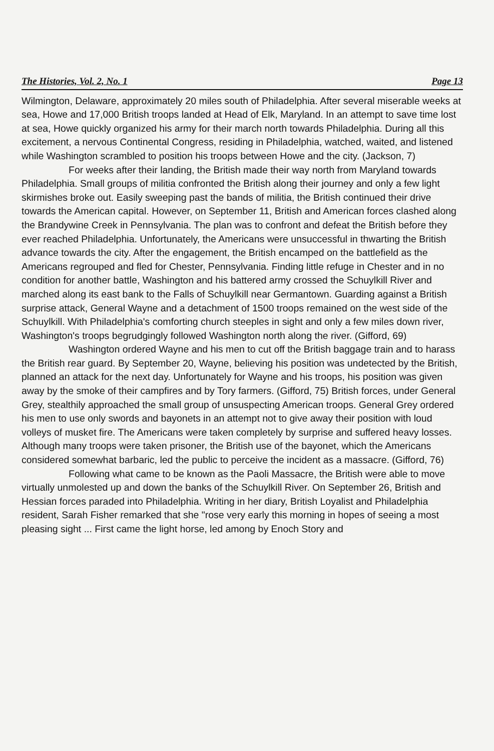The Histories, Vol. 2, No. 1 Page 13
Wilmington, Delaware, approximately 20 miles south of Philadelphia. After several miserable weeks at sea, Howe and 17,000 British troops landed at Head of Elk, Maryland. In an attempt to save time lost at sea, Howe quickly organized his army for their march north towards Philadelphia. During all this excitement, a nervous Continental Congress, residing in Philadelphia, watched, waited, and listened while Washington scrambled to position his troops between Howe and the city. (Jackson, 7)
For weeks after their landing, the British made their way north from Maryland towards Philadelphia. Small groups of militia confronted the British along their journey and only a few light skirmishes broke out. Easily sweeping past the bands of militia, the British continued their drive towards the American capital. However, on September 11, British and American forces clashed along the Brandywine Creek in Pennsylvania. The plan was to confront and defeat the British before they ever reached Philadelphia. Unfortunately, the Americans were unsuccessful in thwarting the British advance towards the city. After the engagement, the British encamped on the battlefield as the Americans regrouped and fled for Chester, Pennsylvania. Finding little refuge in Chester and in no condition for another battle, Washington and his battered army crossed the Schuylkill River and marched along its east bank to the Falls of Schuylkill near Germantown. Guarding against a British surprise attack, General Wayne and a detachment of 1500 troops remained on the west side of the Schuylkill. With Philadelphia's comforting church steeples in sight and only a few miles down river, Washington's troops begrudgingly followed Washington north along the river. (Gifford, 69)
Washington ordered Wayne and his men to cut off the British baggage train and to harass the British rear guard. By September 20, Wayne, believing his position was undetected by the British, planned an attack for the next day. Unfortunately for Wayne and his troops, his position was given away by the smoke of their campfires and by Tory farmers. (Gifford, 75) British forces, under General Grey, stealthily approached the small group of unsuspecting American troops. General Grey ordered his men to use only swords and bayonets in an attempt not to give away their position with loud volleys of musket fire. The Americans were taken completely by surprise and suffered heavy losses. Although many troops were taken prisoner, the British use of the bayonet, which the Americans considered somewhat barbaric, led the public to perceive the incident as a massacre. (Gifford, 76)
Following what came to be known as the Paoli Massacre, the British were able to move virtually unmolested up and down the banks of the Schuylkill River. On September 26, British and Hessian forces paraded into Philadelphia. Writing in her diary, British Loyalist and Philadelphia resident, Sarah Fisher remarked that she "rose very early this morning in hopes of seeing a most pleasing sight ... First came the light horse, led among by Enoch Story and